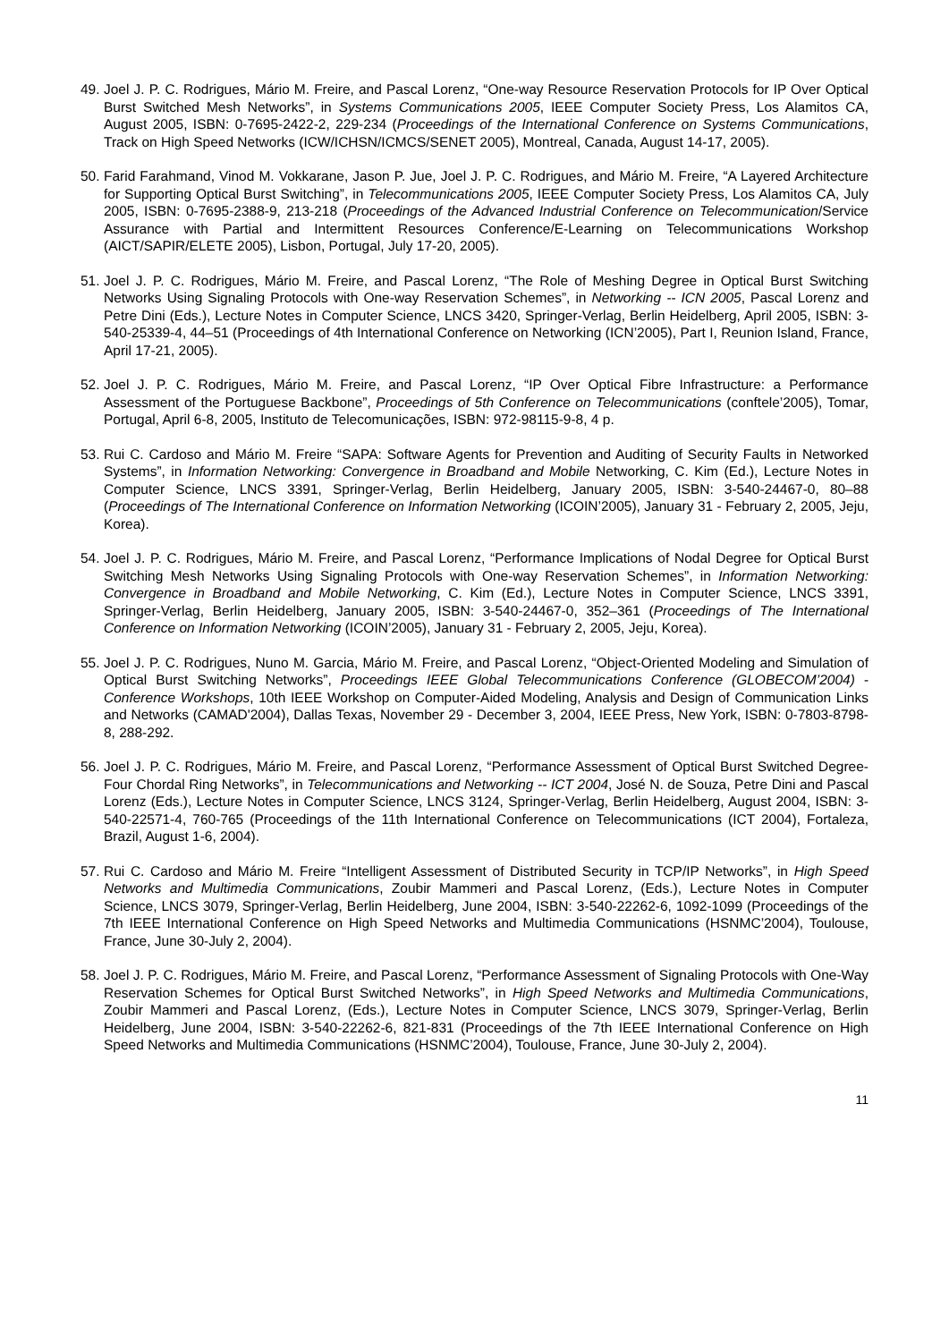49. Joel J. P. C. Rodrigues, Mário M. Freire, and Pascal Lorenz, “One-way Resource Reservation Protocols for IP Over Optical Burst Switched Mesh Networks”, in Systems Communications 2005, IEEE Computer Society Press, Los Alamitos CA, August 2005, ISBN: 0-7695-2422-2, 229-234 (Proceedings of the International Conference on Systems Communications, Track on High Speed Networks (ICW/ICHSN/ICMCS/SENET 2005), Montreal, Canada, August 14-17, 2005).
50. Farid Farahmand, Vinod M. Vokkarane, Jason P. Jue, Joel J. P. C. Rodrigues, and Mário M. Freire, “A Layered Architecture for Supporting Optical Burst Switching”, in Telecommunications 2005, IEEE Computer Society Press, Los Alamitos CA, July 2005, ISBN: 0-7695-2388-9, 213-218 (Proceedings of the Advanced Industrial Conference on Telecommunication/Service Assurance with Partial and Intermittent Resources Conference/E-Learning on Telecommunications Workshop (AICT/SAPIR/ELETE 2005), Lisbon, Portugal, July 17-20, 2005).
51. Joel J. P. C. Rodrigues, Mário M. Freire, and Pascal Lorenz, “The Role of Meshing Degree in Optical Burst Switching Networks Using Signaling Protocols with One-way Reservation Schemes”, in Networking -- ICN 2005, Pascal Lorenz and Petre Dini (Eds.), Lecture Notes in Computer Science, LNCS 3420, Springer-Verlag, Berlin Heidelberg, April 2005, ISBN: 3-540-25339-4, 44–51 (Proceedings of 4th International Conference on Networking (ICN’2005), Part I, Reunion Island, France, April 17-21, 2005).
52. Joel J. P. C. Rodrigues, Mário M. Freire, and Pascal Lorenz, “IP Over Optical Fibre Infrastructure: a Performance Assessment of the Portuguese Backbone”, Proceedings of 5th Conference on Telecommunications (conftele’2005), Tomar, Portugal, April 6-8, 2005, Instituto de Telecomunicações, ISBN: 972-98115-9-8, 4 p.
53. Rui C. Cardoso and Mário M. Freire “SAPA: Software Agents for Prevention and Auditing of Security Faults in Networked Systems”, in Information Networking: Convergence in Broadband and Mobile Networking, C. Kim (Ed.), Lecture Notes in Computer Science, LNCS 3391, Springer-Verlag, Berlin Heidelberg, January 2005, ISBN: 3-540-24467-0, 80–88 (Proceedings of The International Conference on Information Networking (ICOIN’2005), January 31 - February 2, 2005, Jeju, Korea).
54. Joel J. P. C. Rodrigues, Mário M. Freire, and Pascal Lorenz, “Performance Implications of Nodal Degree for Optical Burst Switching Mesh Networks Using Signaling Protocols with One-way Reservation Schemes”, in Information Networking: Convergence in Broadband and Mobile Networking, C. Kim (Ed.), Lecture Notes in Computer Science, LNCS 3391, Springer-Verlag, Berlin Heidelberg, January 2005, ISBN: 3-540-24467-0, 352–361 (Proceedings of The International Conference on Information Networking (ICOIN’2005), January 31 - February 2, 2005, Jeju, Korea).
55. Joel J. P. C. Rodrigues, Nuno M. Garcia, Mário M. Freire, and Pascal Lorenz, “Object-Oriented Modeling and Simulation of Optical Burst Switching Networks”, Proceedings IEEE Global Telecommunications Conference (GLOBECOM’2004) - Conference Workshops, 10th IEEE Workshop on Computer-Aided Modeling, Analysis and Design of Communication Links and Networks (CAMAD'2004), Dallas Texas, November 29 - December 3, 2004, IEEE Press, New York, ISBN: 0-7803-8798-8, 288-292.
56. Joel J. P. C. Rodrigues, Mário M. Freire, and Pascal Lorenz, “Performance Assessment of Optical Burst Switched Degree-Four Chordal Ring Networks”, in Telecommunications and Networking -- ICT 2004, José N. de Souza, Petre Dini and Pascal Lorenz (Eds.), Lecture Notes in Computer Science, LNCS 3124, Springer-Verlag, Berlin Heidelberg, August 2004, ISBN: 3-540-22571-4, 760-765 (Proceedings of the 11th International Conference on Telecommunications (ICT 2004), Fortaleza, Brazil, August 1-6, 2004).
57. Rui C. Cardoso and Mário M. Freire “Intelligent Assessment of Distributed Security in TCP/IP Networks”, in High Speed Networks and Multimedia Communications, Zoubir Mammeri and Pascal Lorenz, (Eds.), Lecture Notes in Computer Science, LNCS 3079, Springer-Verlag, Berlin Heidelberg, June 2004, ISBN: 3-540-22262-6, 1092-1099 (Proceedings of the 7th IEEE International Conference on High Speed Networks and Multimedia Communications (HSNMC’2004), Toulouse, France, June 30-July 2, 2004).
58. Joel J. P. C. Rodrigues, Mário M. Freire, and Pascal Lorenz, “Performance Assessment of Signaling Protocols with One-Way Reservation Schemes for Optical Burst Switched Networks”, in High Speed Networks and Multimedia Communications, Zoubir Mammeri and Pascal Lorenz, (Eds.), Lecture Notes in Computer Science, LNCS 3079, Springer-Verlag, Berlin Heidelberg, June 2004, ISBN: 3-540-22262-6, 821-831 (Proceedings of the 7th IEEE International Conference on High Speed Networks and Multimedia Communications (HSNMC’2004), Toulouse, France, June 30-July 2, 2004).
11